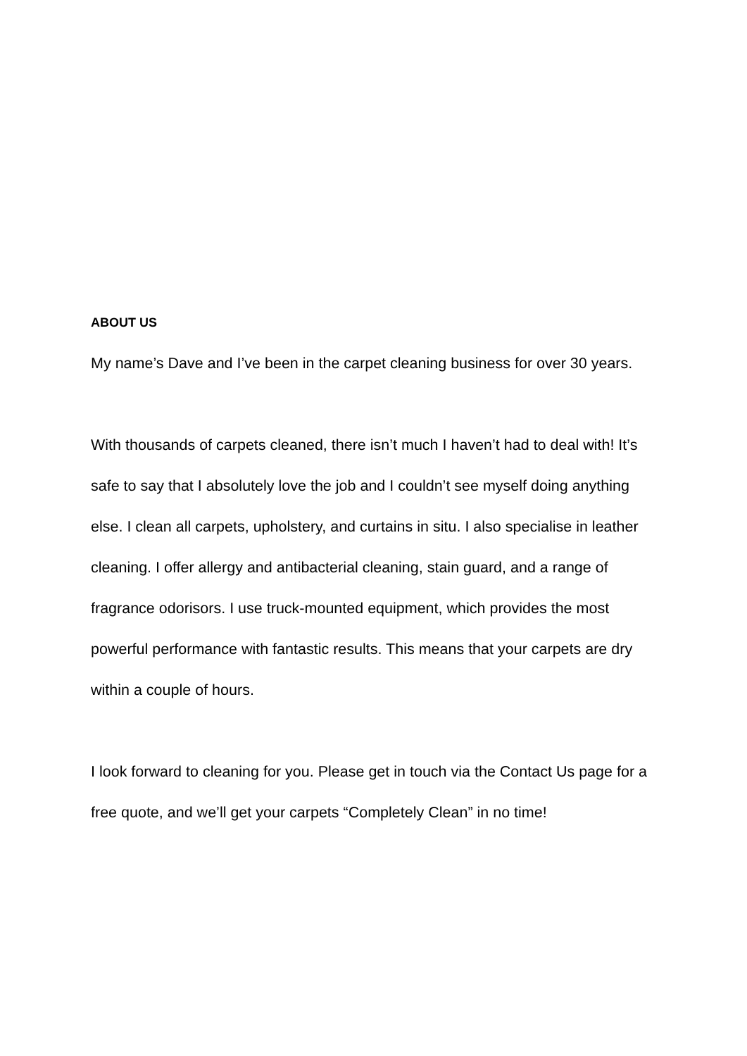ABOUT US
My name’s Dave and I’ve been in the carpet cleaning business for over 30 years.
With thousands of carpets cleaned, there isn’t much I haven’t had to deal with! It’s safe to say that I absolutely love the job and I couldn’t see myself doing anything else. I clean all carpets, upholstery, and curtains in situ. I also specialise in leather cleaning. I offer allergy and antibacterial cleaning, stain guard, and a range of fragrance odorisors. I use truck-mounted equipment, which provides the most powerful performance with fantastic results. This means that your carpets are dry within a couple of hours.
I look forward to cleaning for you. Please get in touch via the Contact Us page for a free quote, and we’ll get your carpets “Completely Clean” in no time!